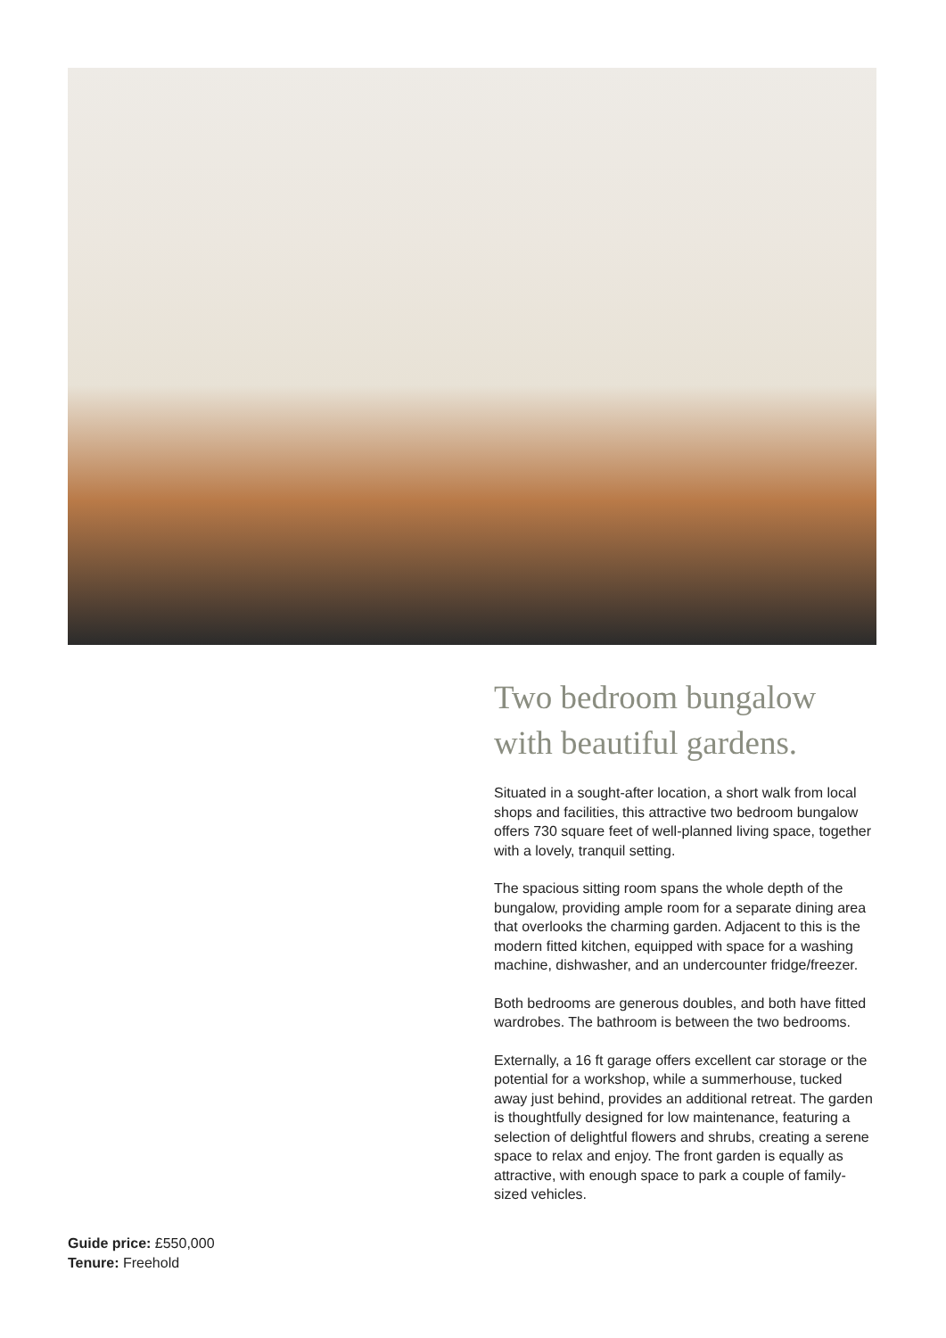Two bedroom bungalow with beautiful gardens.
Situated in a sought-after location, a short walk from local shops and facilities, this attractive two bedroom bungalow offers 730 square feet of well-planned living space, together with a lovely, tranquil setting.
The spacious sitting room spans the whole depth of the bungalow, providing ample room for a separate dining area that overlooks the charming garden. Adjacent to this is the modern fitted kitchen, equipped with space for a washing machine, dishwasher, and an undercounter fridge/freezer.
Both bedrooms are generous doubles, and both have fitted wardrobes. The bathroom is between the two bedrooms.
Externally, a 16 ft garage offers excellent car storage or the potential for a workshop, while a summerhouse, tucked away just behind, provides an additional retreat. The garden is thoughtfully designed for low maintenance, featuring a selection of delightful flowers and shrubs, creating a serene space to relax and enjoy. The front garden is equally as attractive, with enough space to park a couple of family-sized vehicles.
Guide price: £550,000
Tenure: Freehold